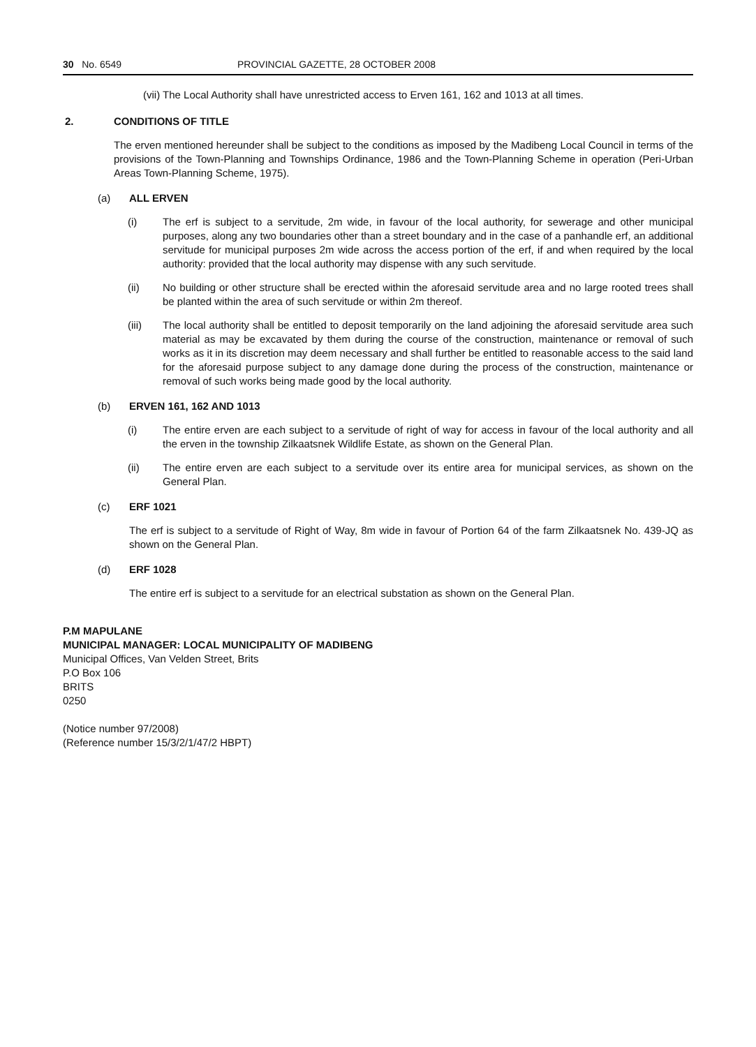30 No. 6549 PROVINCIAL GAZETTE, 28 OCTOBER 2008
(vii) The Local Authority shall have unrestricted access to Erven 161, 162 and 1013 at all times.
2. CONDITIONS OF TITLE
The erven mentioned hereunder shall be subject to the conditions as imposed by the Madibeng Local Council in terms of the provisions of the Town-Planning and Townships Ordinance, 1986 and the Town-Planning Scheme in operation (Peri-Urban Areas Town-Planning Scheme, 1975).
(a) ALL ERVEN
(i) The erf is subject to a servitude, 2m wide, in favour of the local authority, for sewerage and other municipal purposes, along any two boundaries other than a street boundary and in the case of a panhandle erf, an additional servitude for municipal purposes 2m wide across the access portion of the erf, if and when required by the local authority: provided that the local authority may dispense with any such servitude.
(ii) No building or other structure shall be erected within the aforesaid servitude area and no large rooted trees shall be planted within the area of such servitude or within 2m thereof.
(iii) The local authority shall be entitled to deposit temporarily on the land adjoining the aforesaid servitude area such material as may be excavated by them during the course of the construction, maintenance or removal of such works as it in its discretion may deem necessary and shall further be entitled to reasonable access to the said land for the aforesaid purpose subject to any damage done during the process of the construction, maintenance or removal of such works being made good by the local authority.
(b) ERVEN 161, 162 AND 1013
(i) The entire erven are each subject to a servitude of right of way for access in favour of the local authority and all the erven in the township Zilkaatsnek Wildlife Estate, as shown on the General Plan.
(ii) The entire erven are each subject to a servitude over its entire area for municipal services, as shown on the General Plan.
(c) ERF 1021
The erf is subject to a servitude of Right of Way, 8m wide in favour of Portion 64 of the farm Zilkaatsnek No. 439-JQ as shown on the General Plan.
(d) ERF 1028
The entire erf is subject to a servitude for an electrical substation as shown on the General Plan.
P.M MAPULANE
MUNICIPAL MANAGER: LOCAL MUNICIPALITY OF MADIBENG
Municipal Offices, Van Velden Street, Brits
P.O Box 106
BRITS
0250
(Notice number 97/2008)
(Reference number 15/3/2/1/47/2 HBPT)